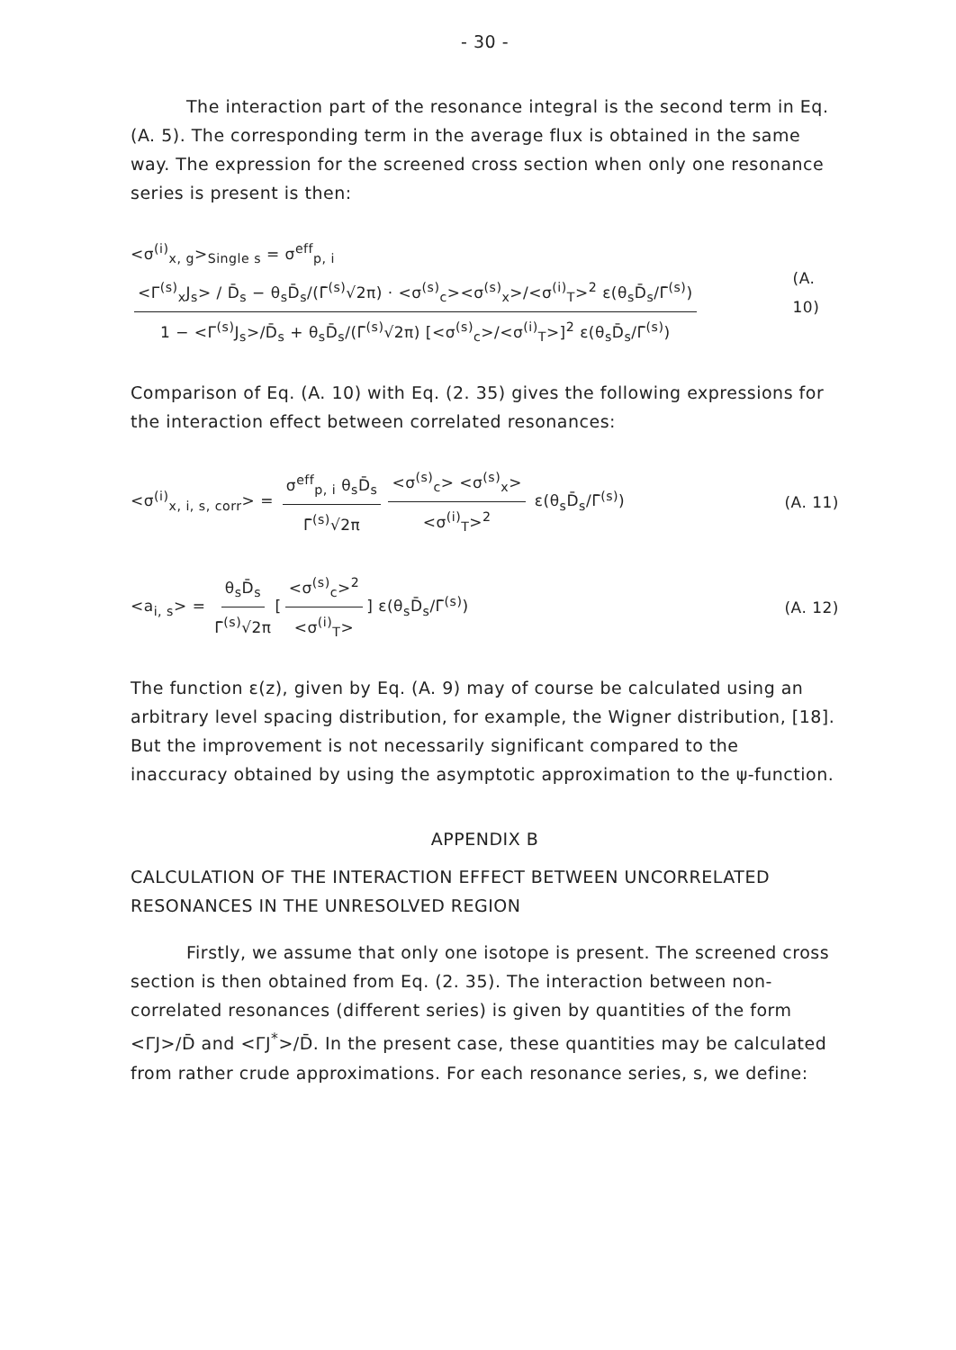- 30 -
The interaction part of the resonance integral is the second term in Eq. (A. 5). The corresponding term in the average flux is obtained in the same way. The expression for the screened cross section when only one resonance series is present is then:
<σ<sup>(i)</sup><sub>x, g</sub>><sub>Single s</sub> = σ<sup>eff</sup><sub>p, i</sub> <Γ<sup>(s)</sup><sub>x</sub>J<sub>s</sub>> / D̄<sub>s</sub> − θ<sub>s</sub>D̄<sub>s</sub>/(Γ̄<sup>(s)</sup>√2π) · <σ<sup>(s)</sup><sub>c</sub>><σ<sup>(s)</sup><sub>x</sub>>/<σ<sup>(i)</sup><sub>T</sub>><sup>2</sup> ε(θ<sub>s</sub>D̄<sub>s</sub>/Γ̄<sup>(s)</sup>) 1 − <Γ<sup>(s)</sup>J<sub>s</sub>>/D̄<sub>s</sub> + θ<sub>s</sub>D̄<sub>s</sub>/(Γ̄<sup>(s)</sup>√2π) [<σ<sup>(s)</sup><sub>c</sub>>/<σ<sup>(i)</sup><sub>T</sub>>]<sup>2</sup> ε(θ<sub>s</sub>D̄<sub>s</sub>/Γ̄<sup>(s)</sup>)
(A. 10)
Comparison of Eq. (A. 10) with Eq. (2. 35) gives the following expressions for the interaction effect between correlated resonances:
<σ<sup>(i)</sup><sub>x, i, s, corr</sub>> = σ<sup>eff</sup><sub>p, i</sub> θ<sub>s</sub>D̄<sub>s</sub> Γ̄<sup>(s)</sup>√2π <σ<sup>(s)</sup><sub>c</sub>> <σ<sup>(s)</sup><sub>x</sub>> <σ<sup>(i)</sup><sub>T</sub>><sup>2</sup> ε(θ<sub>s</sub>D̄<sub>s</sub>/Γ̄<sup>(s)</sup>)
(A. 11)
<a<sub>i, s</sub>> = θ<sub>s</sub>D̄<sub>s</sub> Γ̄<sup>(s)</sup>√2π [<σ<sup>(s)</sup><sub>c</sub>><sup>2</sup> <σ<sup>(i)</sup><sub>T</sub>>] ε(θ<sub>s</sub>D̄<sub>s</sub>/Γ̄<sup>(s)</sup>)
(A. 12)
The function ε(z), given by Eq. (A. 9) may of course be calculated using an arbitrary level spacing distribution, for example, the Wigner distribution, [18]. But the improvement is not necessarily significant compared to the inaccuracy obtained by using the asymptotic approximation to the ψ-function.
APPENDIX B
CALCULATION OF THE INTERACTION EFFECT BETWEEN UNCORRELATED RESONANCES IN THE UNRESOLVED REGION
Firstly, we assume that only one isotope is present. The screened cross section is then obtained from Eq. (2. 35). The interaction between non-correlated resonances (different series) is given by quantities of the form <ΓJ>/D̄ and <ΓJ<sup>*</sup>>/D̄. In the present case, these quantities may be calculated from rather crude approximations. For each resonance series, s, we define: